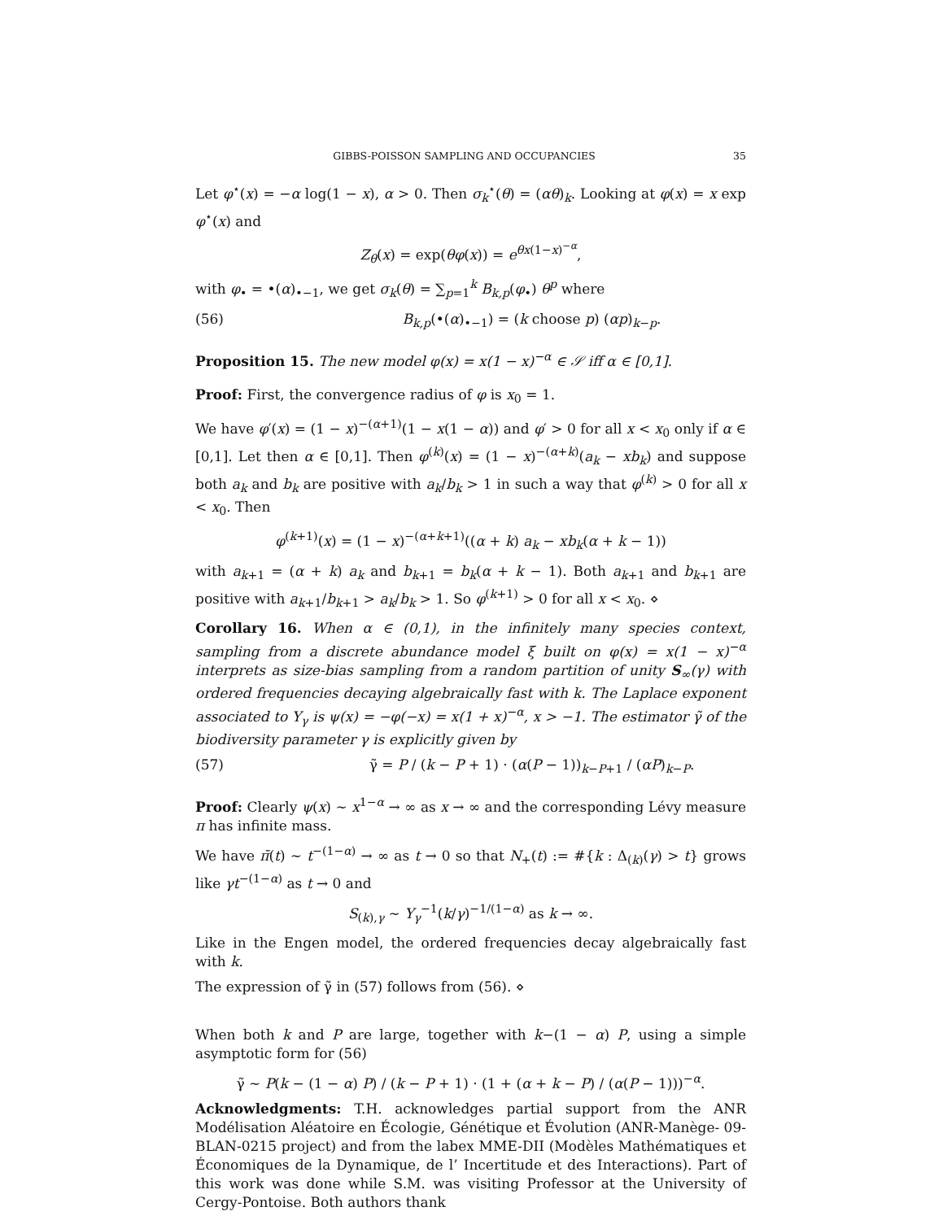GIBBS-POISSON SAMPLING AND OCCUPANCIES 35
Let φ<sup>⋆</sup>(x) = −α log(1 − x), α > 0. Then σ<sub>k</sub><sup>⋆</sup>(θ) = (αθ)<sub>k</sub>. Looking at φ(x) = x exp φ<sup>⋆</sup>(x) and
Z<sub>θ</sub>(x) = exp(θφ(x)) = e<sup>θx(1−x)<sup>−α</sup></sup>,
with φ<sub>•</sub> = •(α)<sub>•−1</sub>, we get σ<sub>k</sub>(θ) = ∑<sub>p=1</sub><sup>k</sup> B<sub>k,p</sub>(φ<sub>•</sub>) θ<sup>p</sup> where
(56) B<sub>k,p</sub>(•(α)<sub>•−1</sub>) = (k choose p) (αp)<sub>k−p</sub>.
Proposition 15. The new model φ(x) = x(1 − x)<sup>−α</sup> ∈ 𝒮 iff α ∈ [0,1].
Proof: First, the convergence radius of φ is x<sub>0</sub> = 1.
We have φ′(x) = (1 − x)<sup>−(α+1)</sup>(1 − x(1 − α)) and φ′ > 0 for all x < x<sub>0</sub> only if α ∈ [0,1]. Let then α ∈ [0,1]. Then φ<sup>(k)</sup>(x) = (1 − x)<sup>−(α+k)</sup>(a<sub>k</sub> − xb<sub>k</sub>) and suppose both a<sub>k</sub> and b<sub>k</sub> are positive with a<sub>k</sub>/b<sub>k</sub> > 1 in such a way that φ<sup>(k)</sup> > 0 for all x < x<sub>0</sub>. Then
φ<sup>(k+1)</sup>(x) = (1 − x)<sup>−(α+k+1)</sup>((α + k) a<sub>k</sub> − xb<sub>k</sub>(α + k − 1))
with a<sub>k+1</sub> = (α + k) a<sub>k</sub> and b<sub>k+1</sub> = b<sub>k</sub>(α + k − 1). Both a<sub>k+1</sub> and b<sub>k+1</sub> are positive with a<sub>k+1</sub>/b<sub>k+1</sub> > a<sub>k</sub>/b<sub>k</sub> > 1. So φ<sup>(k+1)</sup> > 0 for all x < x<sub>0</sub>. ⋄
Corollary 16. When α ∈ (0,1), in the infinitely many species context, sampling from a discrete abundance model ξ built on φ(x) = x(1 − x)<sup>−α</sup> interprets as size-bias sampling from a random partition of unity S<sub>∞</sub>(γ) with ordered frequencies decaying algebraically fast with k. The Laplace exponent associated to Y<sub>γ</sub> is ψ(x) = −φ(−x) = x(1 + x)<sup>−α</sup>, x > −1. The estimator γ̃ of the biodiversity parameter γ is explicitly given by
(57) γ̃ = P / (k − P + 1) · (α(P − 1))<sub>k−P+1</sub> / (αP)<sub>k−P</sub>.
Proof: Clearly ψ(x) ∼ x<sup>1−α</sup> → ∞ as x → ∞ and the corresponding Lévy measure π has infinite mass.
We have π̄(t) ∼ t<sup>−(1−α)</sup> → ∞ as t → 0 so that N<sub>+</sub>(t) := #{k : Δ<sub>(k)</sub>(γ) > t} grows like γt<sup>−(1−α)</sup> as t → 0 and
S<sub>(k),γ</sub> ∼ Y<sub>γ</sub><sup>−1</sup>(k/γ)<sup>−1/(1−α)</sup> as k → ∞.
Like in the Engen model, the ordered frequencies decay algebraically fast with k.
The expression of γ̃ in (57) follows from (56). ⋄
When both k and P are large, together with k−(1 − α) P, using a simple asymptotic form for (56)
γ̃ ∼ P(k − (1 − α) P) / (k − P + 1) · (1 + (α + k − P) / (α(P − 1)))<sup>−α</sup>.
Acknowledgments: T.H. acknowledges partial support from the ANR Modélisation Aléatoire en Écologie, Génétique et Évolution (ANR-Manège- 09-BLAN-0215 project) and from the labex MME-DII (Modèles Mathématiques et Économiques de la Dynamique, de l’ Incertitude et des Interactions). Part of this work was done while S.M. was visiting Professor at the University of Cergy-Pontoise. Both authors thank